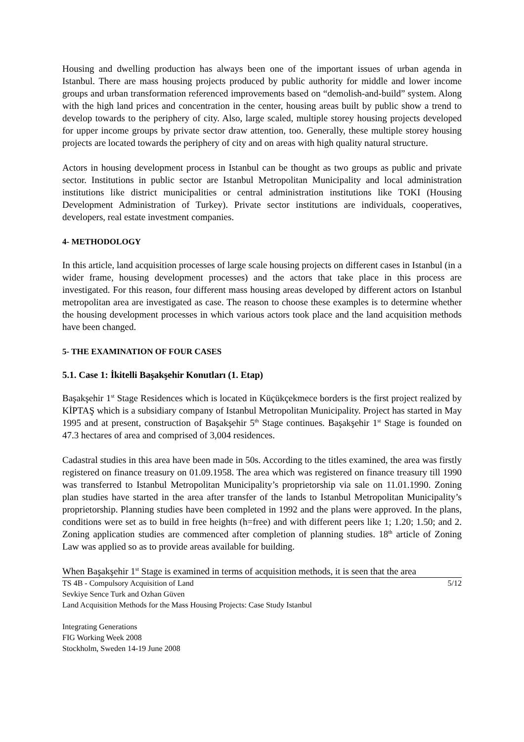Housing and dwelling production has always been one of the important issues of urban agenda in Istanbul. There are mass housing projects produced by public authority for middle and lower income groups and urban transformation referenced improvements based on “demolish-and-build” system. Along with the high land prices and concentration in the center, housing areas built by public show a trend to develop towards to the periphery of city. Also, large scaled, multiple storey housing projects developed for upper income groups by private sector draw attention, too. Generally, these multiple storey housing projects are located towards the periphery of city and on areas with high quality natural structure.
Actors in housing development process in Istanbul can be thought as two groups as public and private sector. Institutions in public sector are Istanbul Metropolitan Municipality and local administration institutions like district municipalities or central administration institutions like TOKI (Housing Development Administration of Turkey). Private sector institutions are individuals, cooperatives, developers, real estate investment companies.
4- METHODOLOGY
In this article, land acquisition processes of large scale housing projects on different cases in Istanbul (in a wider frame, housing development processes) and the actors that take place in this process are investigated. For this reason, four different mass housing areas developed by different actors on Istanbul metropolitan area are investigated as case. The reason to choose these examples is to determine whether the housing development processes in which various actors took place and the land acquisition methods have been changed.
5- THE EXAMINATION OF FOUR CASES
5.1. Case 1: İkitelli Başakşehir Konutları (1. Etap)
Başakşehir 1<sup>st</sup> Stage Residences which is located in Küçükçekmece borders is the first project realized by KİPTAŞ which is a subsidiary company of Istanbul Metropolitan Municipality. Project has started in May 1995 and at present, construction of Başakşehir 5<sup>th</sup> Stage continues. Başakşehir 1<sup>st</sup> Stage is founded on 47.3 hectares of area and comprised of 3,004 residences.
Cadastral studies in this area have been made in 50s. According to the titles examined, the area was firstly registered on finance treasury on 01.09.1958. The area which was registered on finance treasury till 1990 was transferred to Istanbul Metropolitan Municipality’s proprietorship via sale on 11.01.1990. Zoning plan studies have started in the area after transfer of the lands to Istanbul Metropolitan Municipality’s proprietorship. Planning studies have been completed in 1992 and the plans were approved. In the plans, conditions were set as to build in free heights (h=free) and with different peers like 1; 1.20; 1.50; and 2. Zoning application studies are commenced after completion of planning studies. 18<sup>th</sup> article of Zoning Law was applied so as to provide areas available for building.
When Başakşehir 1<sup>st</sup> Stage is examined in terms of acquisition methods, it is seen that the area
TS 4B - Compulsory Acquisition of Land
Sevkiye Sence Turk and Ozhan Güven
Land Acquisition Methods for the Mass Housing Projects: Case Study Istanbul 5/12
Integrating Generations
FIG Working Week 2008
Stockholm, Sweden 14-19 June 2008